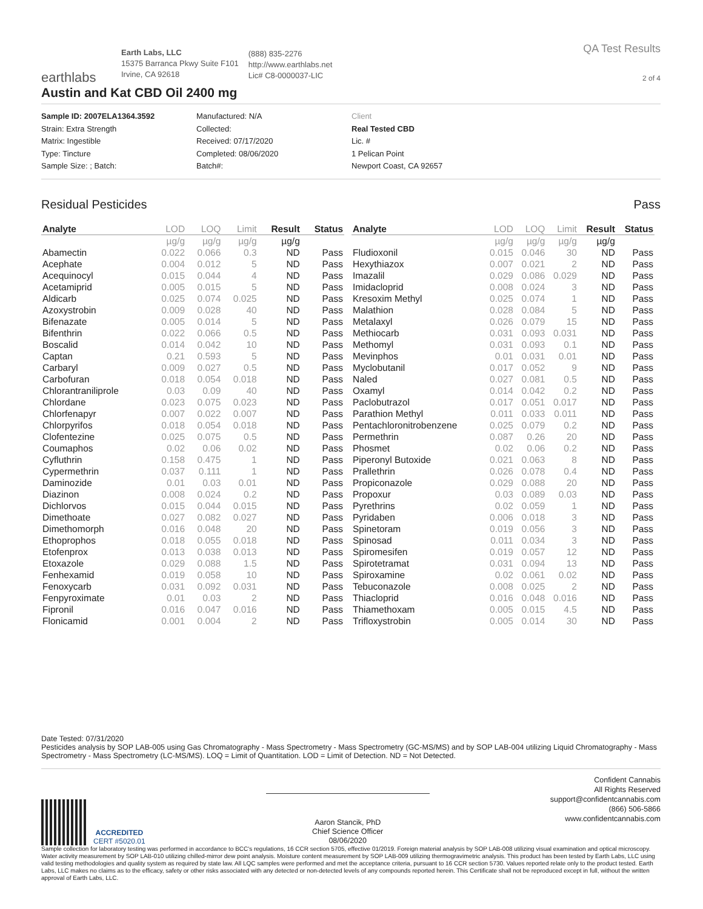earthlabs
Earth Labs, LLC
15375 Barranca Pkwy Suite F101
Irvine, CA 92618
(888) 835-2276
http://www.earthlabs.net
Lic# C8-0000037-LIC
QA Test Results
2 of 4
Austin and Kat CBD Oil 2400 mg
Sample ID: 2007ELA1364.3592
Strain: Extra Strength
Matrix: Ingestible
Type: Tincture
Sample Size: ; Batch:
Manufactured: N/A
Collected:
Received: 07/17/2020
Completed: 08/06/2020
Batch#:
Client
Real Tested CBD
Lic. #
1 Pelican Point
Newport Coast, CA 92657
Residual Pesticides Pass
| Analyte | LOD | LOQ | Limit | Result | Status |
| --- | --- | --- | --- | --- | --- |
| | µg/g | µg/g | µg/g | µg/g | |
| Abamectin | 0.022 | 0.066 | 0.3 | ND | Pass |
| Acephate | 0.004 | 0.012 | 5 | ND | Pass |
| Acequinocyl | 0.015 | 0.044 | 4 | ND | Pass |
| Acetamiprid | 0.005 | 0.015 | 5 | ND | Pass |
| Aldicarb | 0.025 | 0.074 | 0.025 | ND | Pass |
| Azoxystrobin | 0.009 | 0.028 | 40 | ND | Pass |
| Bifenazate | 0.005 | 0.014 | 5 | ND | Pass |
| Bifenthrin | 0.022 | 0.066 | 0.5 | ND | Pass |
| Boscalid | 0.014 | 0.042 | 10 | ND | Pass |
| Captan | 0.21 | 0.593 | 5 | ND | Pass |
| Carbaryl | 0.009 | 0.027 | 0.5 | ND | Pass |
| Carbofuran | 0.018 | 0.054 | 0.018 | ND | Pass |
| Chlorantraniliprole | 0.03 | 0.09 | 40 | ND | Pass |
| Chlordane | 0.023 | 0.075 | 0.023 | ND | Pass |
| Chlorfenapyr | 0.007 | 0.022 | 0.007 | ND | Pass |
| Chlorpyrifos | 0.018 | 0.054 | 0.018 | ND | Pass |
| Clofentezine | 0.025 | 0.075 | 0.5 | ND | Pass |
| Coumaphos | 0.02 | 0.06 | 0.02 | ND | Pass |
| Cyfluthrin | 0.158 | 0.475 | 1 | ND | Pass |
| Cypermethrin | 0.037 | 0.111 | 1 | ND | Pass |
| Daminozide | 0.01 | 0.03 | 0.01 | ND | Pass |
| Diazinon | 0.008 | 0.024 | 0.2 | ND | Pass |
| Dichlorvos | 0.015 | 0.044 | 0.015 | ND | Pass |
| Dimethoate | 0.027 | 0.082 | 0.027 | ND | Pass |
| Dimethomorph | 0.016 | 0.048 | 20 | ND | Pass |
| Ethoprophos | 0.018 | 0.055 | 0.018 | ND | Pass |
| Etofenprox | 0.013 | 0.038 | 0.013 | ND | Pass |
| Etoxazole | 0.029 | 0.088 | 1.5 | ND | Pass |
| Fenhexamid | 0.019 | 0.058 | 10 | ND | Pass |
| Fenoxycarb | 0.031 | 0.092 | 0.031 | ND | Pass |
| Fenpyroximate | 0.01 | 0.03 | 2 | ND | Pass |
| Fipronil | 0.016 | 0.047 | 0.016 | ND | Pass |
| Flonicamid | 0.001 | 0.004 | 2 | ND | Pass |
| Analyte | LOD | LOQ | Limit | Result | Status |
| --- | --- | --- | --- | --- | --- |
| | µg/g | µg/g | µg/g | µg/g | |
| Fludioxonil | 0.015 | 0.046 | 30 | ND | Pass |
| Hexythiazox | 0.007 | 0.021 | 2 | ND | Pass |
| Imazalil | 0.029 | 0.086 | 0.029 | ND | Pass |
| Imidacloprid | 0.008 | 0.024 | 3 | ND | Pass |
| Kresoxim Methyl | 0.025 | 0.074 | 1 | ND | Pass |
| Malathion | 0.028 | 0.084 | 5 | ND | Pass |
| Metalaxyl | 0.026 | 0.079 | 15 | ND | Pass |
| Methiocarb | 0.031 | 0.093 | 0.031 | ND | Pass |
| Methomyl | 0.031 | 0.093 | 0.1 | ND | Pass |
| Mevinphos | 0.01 | 0.031 | 0.01 | ND | Pass |
| Myclobutanil | 0.017 | 0.052 | 9 | ND | Pass |
| Naled | 0.027 | 0.081 | 0.5 | ND | Pass |
| Oxamyl | 0.014 | 0.042 | 0.2 | ND | Pass |
| Paclobutrazol | 0.017 | 0.051 | 0.017 | ND | Pass |
| Parathion Methyl | 0.011 | 0.033 | 0.011 | ND | Pass |
| Pentachloronitrobenzene | 0.025 | 0.079 | 0.2 | ND | Pass |
| Permethrin | 0.087 | 0.26 | 20 | ND | Pass |
| Phosmet | 0.02 | 0.06 | 0.2 | ND | Pass |
| Piperonyl Butoxide | 0.021 | 0.063 | 8 | ND | Pass |
| Prallethrin | 0.026 | 0.078 | 0.4 | ND | Pass |
| Propiconazole | 0.029 | 0.088 | 20 | ND | Pass |
| Propoxur | 0.03 | 0.089 | 0.03 | ND | Pass |
| Pyrethrins | 0.02 | 0.059 | 1 | ND | Pass |
| Pyridaben | 0.006 | 0.018 | 3 | ND | Pass |
| Spinetoram | 0.019 | 0.056 | 3 | ND | Pass |
| Spinosad | 0.011 | 0.034 | 3 | ND | Pass |
| Spiromesifen | 0.019 | 0.057 | 12 | ND | Pass |
| Spirotetramat | 0.031 | 0.094 | 13 | ND | Pass |
| Spiroxamine | 0.02 | 0.061 | 0.02 | ND | Pass |
| Tebuconazole | 0.008 | 0.025 | 2 | ND | Pass |
| Thiacloprid | 0.016 | 0.048 | 0.016 | ND | Pass |
| Thiamethoxam | 0.005 | 0.015 | 4.5 | ND | Pass |
| Trifloxystrobin | 0.005 | 0.014 | 30 | ND | Pass |
Date Tested: 07/31/2020
Pesticides analysis by SOP LAB-005 using Gas Chromatography - Mass Spectrometry - Mass Spectrometry (GC-MS/MS) and by SOP LAB-004 utilizing Liquid Chromatography - Mass Spectrometry - Mass Spectrometry (LC-MS/MS). LOQ = Limit of Quantitation. LOD = Limit of Detection. ND = Not Detected.
ACCREDITED
CERT #5020.01
Aaron Stancik, PhD
Chief Science Officer
08/06/2020
Confident Cannabis
All Rights Reserved
support@confidentcannabis.com
(866) 506-5866
www.confidentcannabis.com
Sample collection for laboratory testing was performed in accordance to BCC's regulations, 16 CCR section 5705, effective 01/2019. Foreign material analysis by SOP LAB-008 utilizing visual examination and optical microscopy. Water activity measurement by SOP LAB-010 utilizing chilled-mirror dew point analysis. Moisture content measurement by SOP LAB-009 utilizing thermogravimetric analysis. This product has been tested by Earth Labs, LLC using valid testing methodologies and quality system as required by state law. All LQC samples were performed and met the acceptance criteria, pursuant to 16 CCR section 5730. Values reported relate only to the product tested. Earth Labs, LLC makes no claims as to the efficacy, safety or other risks associated with any detected or non-detected levels of any compounds reported herein. This Certificate shall not be reproduced except in full, without the written approval of Earth Labs, LLC.